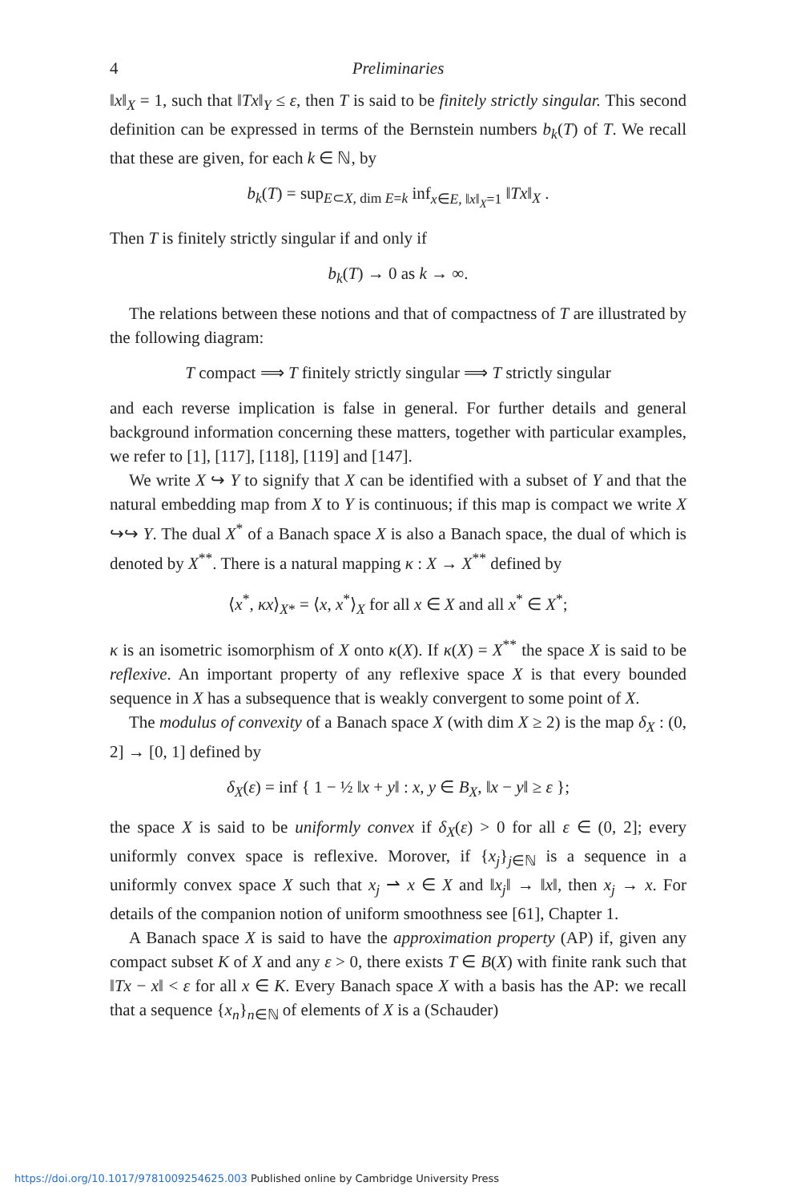4 Preliminaries
‖x‖<sub>X</sub> = 1, such that ‖Tx‖<sub>Y</sub> ≤ ε, then T is said to be finitely strictly singular. This second definition can be expressed in terms of the Bernstein numbers b<sub>k</sub>(T) of T. We recall that these are given, for each k ∈ ℕ, by
b<sub>k</sub>(T) = sup<sub>E⊂X, dim E=k</sub> inf<sub>x∈E, ‖x‖<sub>X</sub>=1</sub> ‖Tx‖<sub>X</sub> .
Then T is finitely strictly singular if and only if
b<sub>k</sub>(T) → 0 as k → ∞.
The relations between these notions and that of compactness of T are illustrated by the following diagram:
T compact ⟹ T finitely strictly singular ⟹ T strictly singular
and each reverse implication is false in general. For further details and general background information concerning these matters, together with particular examples, we refer to [1], [117], [118], [119] and [147].
We write X ↪ Y to signify that X can be identified with a subset of Y and that the natural embedding map from X to Y is continuous; if this map is compact we write X ↪↪ Y. The dual X<sup>*</sup> of a Banach space X is also a Banach space, the dual of which is denoted by X<sup>**</sup>. There is a natural mapping κ : X → X<sup>**</sup> defined by
⟨x<sup>*</sup>, κx⟩<sub>X*</sub> = ⟨x, x<sup>*</sup>⟩<sub>X</sub> for all x ∈ X and all x<sup>*</sup> ∈ X<sup>*</sup>;
κ is an isometric isomorphism of X onto κ(X). If κ(X) = X<sup>**</sup> the space X is said to be reflexive. An important property of any reflexive space X is that every bounded sequence in X has a subsequence that is weakly convergent to some point of X.
The modulus of convexity of a Banach space X (with dim X ≥ 2) is the map δ<sub>X</sub> : (0, 2] → [0, 1] defined by
δ<sub>X</sub>(ε) = inf { 1 − ½ ‖x + y‖ : x, y ∈ B<sub>X</sub>, ‖x − y‖ ≥ ε };
the space X is said to be uniformly convex if δ<sub>X</sub>(ε) > 0 for all ε ∈ (0, 2]; every uniformly convex space is reflexive. Morover, if {x<sub>j</sub>}<sub>j∈ℕ</sub> is a sequence in a uniformly convex space X such that x<sub>j</sub> ⇀ x ∈ X and ‖x<sub>j</sub>‖ → ‖x‖, then x<sub>j</sub> → x. For details of the companion notion of uniform smoothness see [61], Chapter 1.
A Banach space X is said to have the approximation property (AP) if, given any compact subset K of X and any ε > 0, there exists T ∈ B(X) with finite rank such that ‖Tx − x‖ < ε for all x ∈ K. Every Banach space X with a basis has the AP: we recall that a sequence {x<sub>n</sub>}<sub>n∈ℕ</sub> of elements of X is a (Schauder)
https://doi.org/10.1017/9781009254625.003 Published online by Cambridge University Press